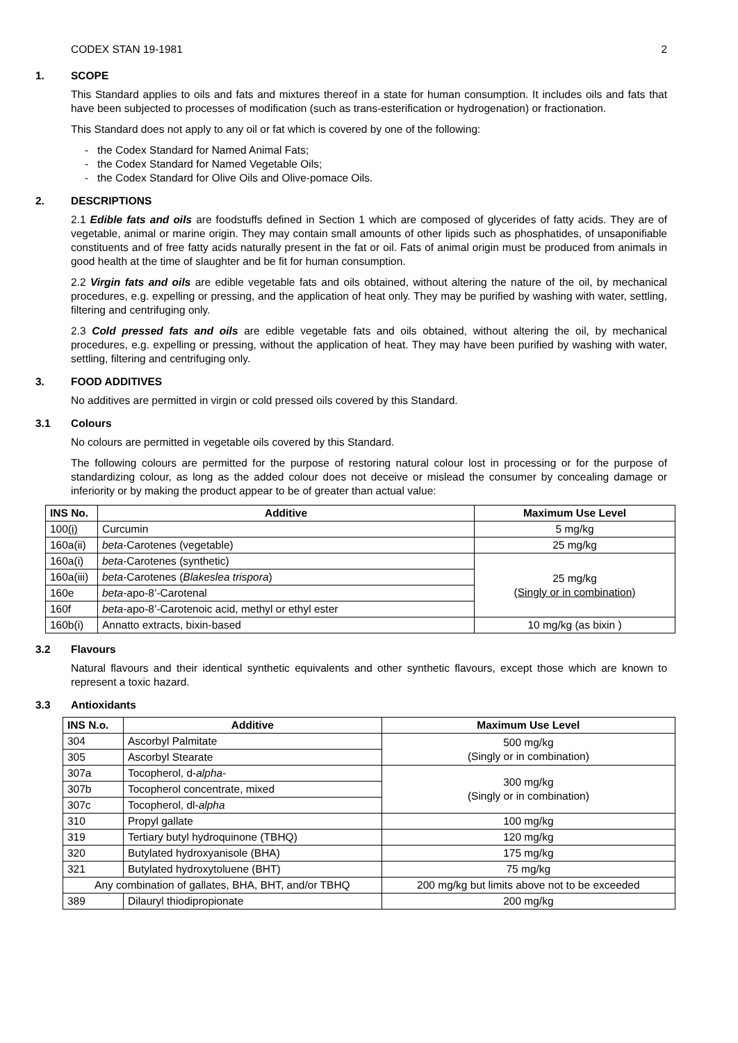CODEX STAN 19-1981 2
1. SCOPE
This Standard applies to oils and fats and mixtures thereof in a state for human consumption. It includes oils and fats that have been subjected to processes of modification (such as trans-esterification or hydrogenation) or fractionation.
This Standard does not apply to any oil or fat which is covered by one of the following:
- the Codex Standard for Named Animal Fats;
- the Codex Standard for Named Vegetable Oils;
- the Codex Standard for Olive Oils and Olive-pomace Oils.
2. DESCRIPTIONS
2.1 Edible fats and oils are foodstuffs defined in Section 1 which are composed of glycerides of fatty acids. They are of vegetable, animal or marine origin. They may contain small amounts of other lipids such as phosphatides, of unsaponifiable constituents and of free fatty acids naturally present in the fat or oil. Fats of animal origin must be produced from animals in good health at the time of slaughter and be fit for human consumption.
2.2 Virgin fats and oils are edible vegetable fats and oils obtained, without altering the nature of the oil, by mechanical procedures, e.g. expelling or pressing, and the application of heat only. They may be purified by washing with water, settling, filtering and centrifuging only.
2.3 Cold pressed fats and oils are edible vegetable fats and oils obtained, without altering the oil, by mechanical procedures, e.g. expelling or pressing, without the application of heat. They may have been purified by washing with water, settling, filtering and centrifuging only.
3. FOOD ADDITIVES
No additives are permitted in virgin or cold pressed oils covered by this Standard.
3.1 Colours
No colours are permitted in vegetable oils covered by this Standard.
The following colours are permitted for the purpose of restoring natural colour lost in processing or for the purpose of standardizing colour, as long as the added colour does not deceive or mislead the consumer by concealing damage or inferiority or by making the product appear to be of greater than actual value:
| INS No. | Additive | Maximum Use Level |
| --- | --- | --- |
| 100 (i) | Curcumin | 5 mg/kg |
| 160a(ii) | beta -Carotenes (vegetable) | 25 mg/kg |
| 160a(i) | beta -Carotenes (synthetic) | 25 mg/kg (Singly or in combination) |
| 160a(iii) | beta -Carotenes ( Blakeslea trispora ) | |
| 160e | beta -apo-8’-Carotenal | |
| 160f | beta -apo-8’-Carotenoic acid, methyl or ethyl ester | |
| 160b(i) | Annatto extracts, bixin-based | 10 mg/kg (as bixin ) |
3.2 Flavours
Natural flavours and their identical synthetic equivalents and other synthetic flavours, except those which are known to represent a toxic hazard.
3.3 Antioxidants
| INS N.o. | Additive | Maximum Use Level |
| --- | --- | --- |
| 304 | Ascorbyl Palmitate | 500 mg/kg (Singly or in combination) |
| 305 | Ascorbyl Stearate | |
| 307a | Tocopherol, d- alpha - | 300 mg/kg (Singly or in combination) |
| 307b | Tocopherol concentrate, mixed | |
| 307c | Tocopherol, dl- alpha | |
| 310 | Propyl gallate | 100 mg/kg |
| 319 | Tertiary butyl hydroquinone (TBHQ) | 120 mg/kg |
| 320 | Butylated hydroxyanisole (BHA) | 175 mg/kg |
| 321 | Butylated hydroxytoluene (BHT) | 75 mg/kg |
| Any combination of gallates, BHA, BHT, and/or TBHQ | | 200 mg/kg but limits above not to be exceeded |
| 389 | Dilauryl thiodipropionate | 200 mg/kg |